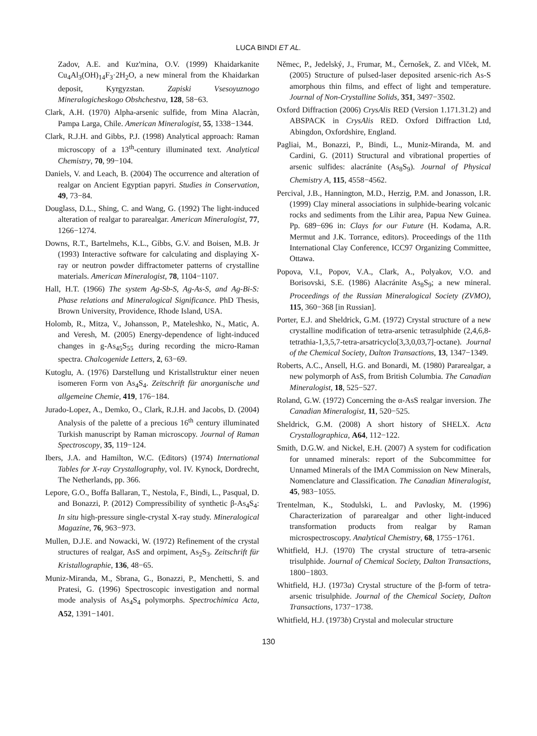LUCA BINDI ET AL.
Zadov, A.E. and Kuz'mina, O.V. (1999) Khaidarkanite Cu<sub>4</sub>Al<sub>3</sub>(OH)<sub>14</sub>F<sub>3</sub>·2H<sub>2</sub>O, a new mineral from the Khaidarkan deposit, Kyrgyzstan. Zapiski Vsesoyuznogo Mineralogicheskogo Obshchestva, 128, 58−63.
Clark, A.H. (1970) Alpha-arsenic sulfide, from Mina Alacràn, Pampa Larga, Chile. American Mineralogist, 55, 1338−1344.
Clark, R.J.H. and Gibbs, P.J. (1998) Analytical approach: Raman microscopy of a 13<sup>th</sup>-century illuminated text. Analytical Chemistry, 70, 99−104.
Daniels, V. and Leach, B. (2004) The occurrence and alteration of realgar on Ancient Egyptian papyri. Studies in Conservation, 49, 73−84.
Douglass, D.L., Shing, C. and Wang, G. (1992) The light-induced alteration of realgar to pararealgar. American Mineralogist, 77, 1266−1274.
Downs, R.T., Bartelmehs, K.L., Gibbs, G.V. and Boisen, M.B. Jr (1993) Interactive software for calculating and displaying X-ray or neutron powder diffractometer patterns of crystalline materials. American Mineralogist, 78, 1104−1107.
Hall, H.T. (1966) The system Ag-Sb-S, Ag-As-S, and Ag-Bi-S: Phase relations and Mineralogical Significance. PhD Thesis, Brown University, Providence, Rhode Island, USA.
Holomb, R., Mitza, V., Johansson, P., Mateleshko, N., Matic, A. and Veresh, M. (2005) Energy-dependence of light-induced changes in g-As<sub>45</sub>S<sub>55</sub> during recording the micro-Raman spectra. Chalcogenide Letters, 2, 63−69.
Kutoglu, A. (1976) Darstellung und Kristallstruktur einer neuen isomeren Form von As<sub>4</sub>S<sub>4</sub>. Zeitschrift für anorganische und allgemeine Chemie, 419, 176−184.
Jurado-Lopez, A., Demko, O., Clark, R.J.H. and Jacobs, D. (2004) Analysis of the palette of a precious 16<sup>th</sup> century illuminated Turkish manuscript by Raman microscopy. Journal of Raman Spectroscopy, 35, 119−124.
Ibers, J.A. and Hamilton, W.C. (Editors) (1974) International Tables for X-ray Crystallography, vol. IV. Kynock, Dordrecht, The Netherlands, pp. 366.
Lepore, G.O., Boffa Ballaran, T., Nestola, F., Bindi, L., Pasqual, D. and Bonazzi, P. (2012) Compressibility of synthetic β-As<sub>4</sub>S<sub>4</sub>: In situ high-pressure single-crystal X-ray study. Mineralogical Magazine, 76, 963−973.
Mullen, D.J.E. and Nowacki, W. (1972) Refinement of the crystal structures of realgar, AsS and orpiment, As<sub>2</sub>S<sub>3</sub>. Zeitschrift für Kristallographie, 136, 48−65.
Muniz-Miranda, M., Sbrana, G., Bonazzi, P., Menchetti, S. and Pratesi, G. (1996) Spectroscopic investigation and normal mode analysis of As<sub>4</sub>S<sub>4</sub> polymorphs. Spectrochimica Acta, A52, 1391−1401.
Němec, P., Jedelský, J., Frumar, M., Černošek, Z. and Vlček, M. (2005) Structure of pulsed-laser deposited arsenic-rich As-S amorphous thin films, and effect of light and temperature. Journal of Non-Crystalline Solids, 351, 3497−3502.
Oxford Diffraction (2006) CrysAlis RED (Version 1.171.31.2) and ABSPACK in CrysAlis RED. Oxford Diffraction Ltd, Abingdon, Oxfordshire, England.
Pagliai, M., Bonazzi, P., Bindi, L., Muniz-Miranda, M. and Cardini, G. (2011) Structural and vibrational properties of arsenic sulfides: alacránite (As<sub>8</sub>S<sub>9</sub>). Journal of Physical Chemistry A, 115, 4558−4562.
Percival, J.B., Hannington, M.D., Herzig, P.M. and Jonasson, I.R. (1999) Clay mineral associations in sulphide-bearing volcanic rocks and sediments from the Lihir area, Papua New Guinea. Pp. 689−696 in: Clays for our Future (H. Kodama, A.R. Mermut and J.K. Torrance, editors). Proceedings of the 11th International Clay Conference, ICC97 Organizing Committee, Ottawa.
Popova, V.I., Popov, V.A., Clark, A., Polyakov, V.O. and Borisovski, S.E. (1986) Alacránite As<sub>8</sub>S<sub>9</sub>; a new mineral. Proceedings of the Russian Mineralogical Society (ZVMO), 115, 360−368 [in Russian].
Porter, E.J. and Sheldrick, G.M. (1972) Crystal structure of a new crystalline modification of tetra-arsenic tetrasulphide (2,4,6,8-tetrathia-1,3,5,7-tetra-arsatricyclo[3,3,0,03,7]-octane). Journal of the Chemical Society, Dalton Transactions, 13, 1347−1349.
Roberts, A.C., Ansell, H.G. and Bonardi, M. (1980) Pararealgar, a new polymorph of AsS, from British Columbia. The Canadian Mineralogist, 18, 525−527.
Roland, G.W. (1972) Concerning the α-AsS realgar inversion. The Canadian Mineralogist, 11, 520−525.
Sheldrick, G.M. (2008) A short history of SHELX. Acta Crystallographica, A64, 112−122.
Smith, D.G.W. and Nickel, E.H. (2007) A system for codification for unnamed minerals: report of the Subcommittee for Unnamed Minerals of the IMA Commission on New Minerals, Nomenclature and Classification. The Canadian Mineralogist, 45, 983−1055.
Trentelman, K., Stodulski, L. and Pavlosky, M. (1996) Characterization of pararealgar and other light-induced transformation products from realgar by Raman microspectroscopy. Analytical Chemistry, 68, 1755−1761.
Whitfield, H.J. (1970) The crystal structure of tetra-arsenic trisulphide. Journal of Chemical Society, Dalton Transactions, 1800−1803.
Whitfield, H.J. (1973a) Crystal structure of the β-form of tetra-arsenic trisulphide. Journal of the Chemical Society, Dalton Transactions, 1737−1738.
Whitfield, H.J. (1973b) Crystal and molecular structure
130